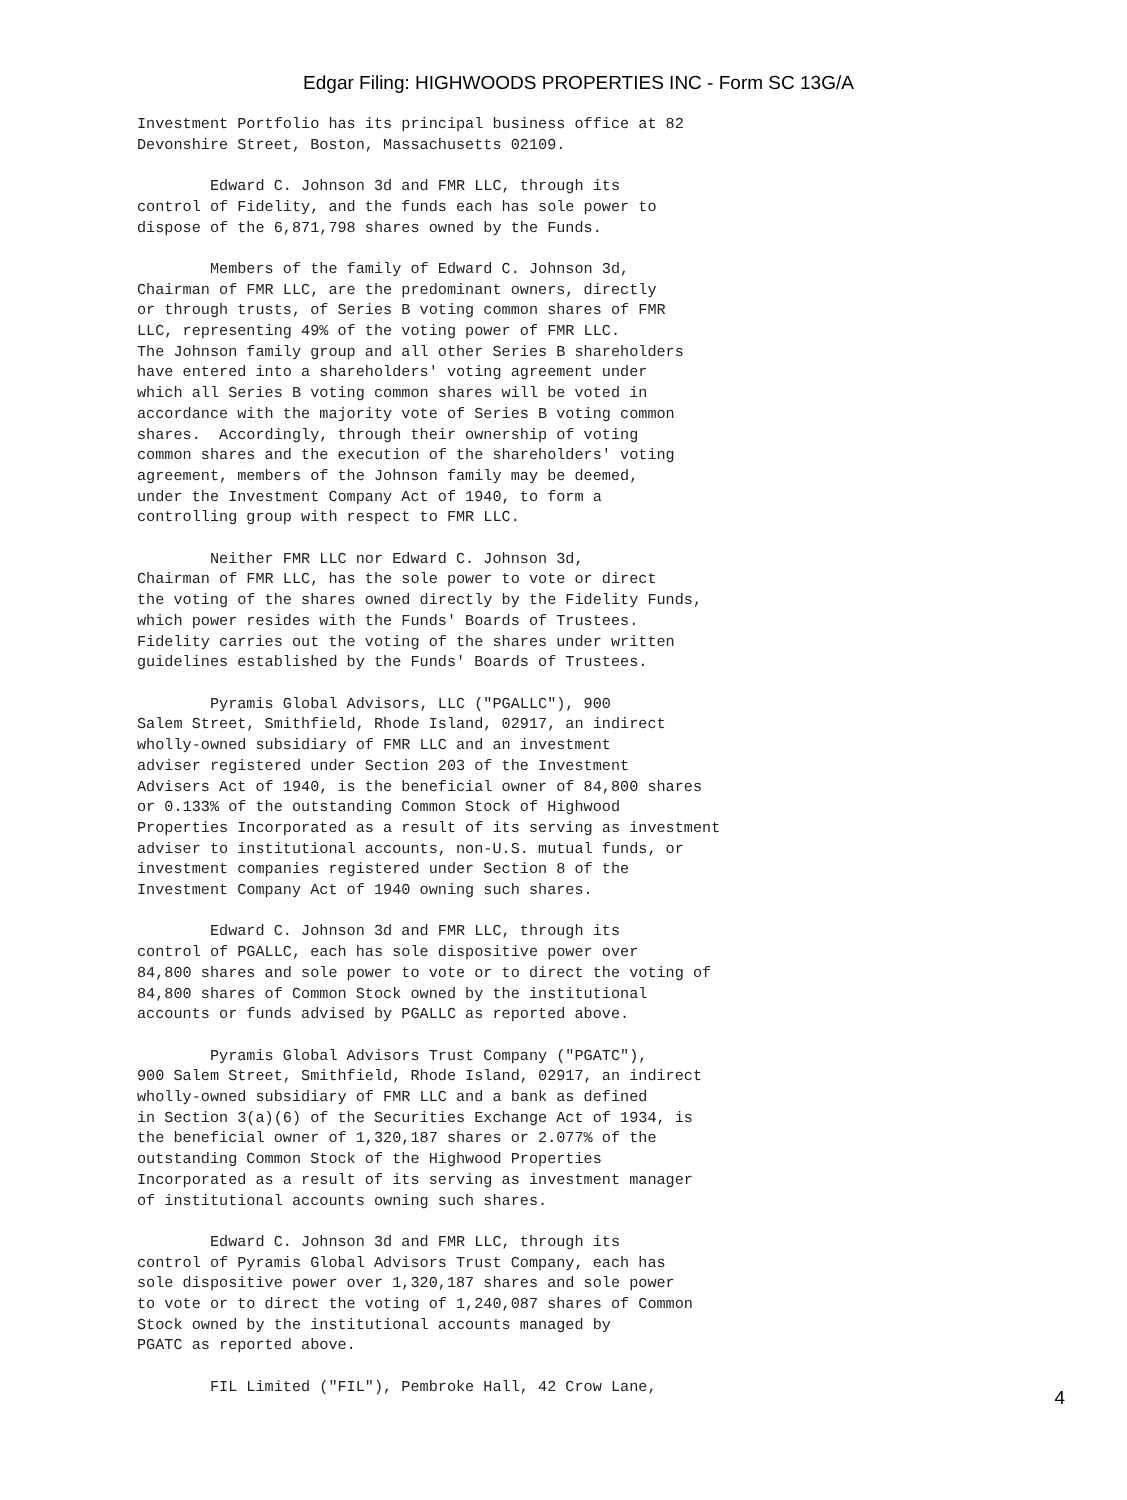Edgar Filing: HIGHWOODS PROPERTIES INC - Form SC 13G/A
Investment Portfolio has its principal business office at 82
Devonshire Street, Boston, Massachusetts 02109.

        Edward C. Johnson 3d and FMR LLC, through its
control of Fidelity, and the funds each has sole power to
dispose of the 6,871,798 shares owned by the Funds.

        Members of the family of Edward C. Johnson 3d,
Chairman of FMR LLC, are the predominant owners, directly
or through trusts, of Series B voting common shares of FMR
LLC, representing 49% of the voting power of FMR LLC.
The Johnson family group and all other Series B shareholders
have entered into a shareholders' voting agreement under
which all Series B voting common shares will be voted in
accordance with the majority vote of Series B voting common
shares.  Accordingly, through their ownership of voting
common shares and the execution of the shareholders' voting
agreement, members of the Johnson family may be deemed,
under the Investment Company Act of 1940, to form a
controlling group with respect to FMR LLC.

        Neither FMR LLC nor Edward C. Johnson 3d,
Chairman of FMR LLC, has the sole power to vote or direct
the voting of the shares owned directly by the Fidelity Funds,
which power resides with the Funds' Boards of Trustees.
Fidelity carries out the voting of the shares under written
guidelines established by the Funds' Boards of Trustees.

        Pyramis Global Advisors, LLC ("PGALLC"), 900
Salem Street, Smithfield, Rhode Island, 02917, an indirect
wholly-owned subsidiary of FMR LLC and an investment
adviser registered under Section 203 of the Investment
Advisers Act of 1940, is the beneficial owner of 84,800 shares
or 0.133% of the outstanding Common Stock of Highwood
Properties Incorporated as a result of its serving as investment
adviser to institutional accounts, non-U.S. mutual funds, or
investment companies registered under Section 8 of the
Investment Company Act of 1940 owning such shares.

        Edward C. Johnson 3d and FMR LLC, through its
control of PGALLC, each has sole dispositive power over
84,800 shares and sole power to vote or to direct the voting of
84,800 shares of Common Stock owned by the institutional
accounts or funds advised by PGALLC as reported above.

        Pyramis Global Advisors Trust Company ("PGATC"),
900 Salem Street, Smithfield, Rhode Island, 02917, an indirect
wholly-owned subsidiary of FMR LLC and a bank as defined
in Section 3(a)(6) of the Securities Exchange Act of 1934, is
the beneficial owner of 1,320,187 shares or 2.077% of the
outstanding Common Stock of the Highwood Properties
Incorporated as a result of its serving as investment manager
of institutional accounts owning such shares.

        Edward C. Johnson 3d and FMR LLC, through its
control of Pyramis Global Advisors Trust Company, each has
sole dispositive power over 1,320,187 shares and sole power
to vote or to direct the voting of 1,240,087 shares of Common
Stock owned by the institutional accounts managed by
PGATC as reported above.

        FIL Limited ("FIL"), Pembroke Hall, 42 Crow Lane,
4